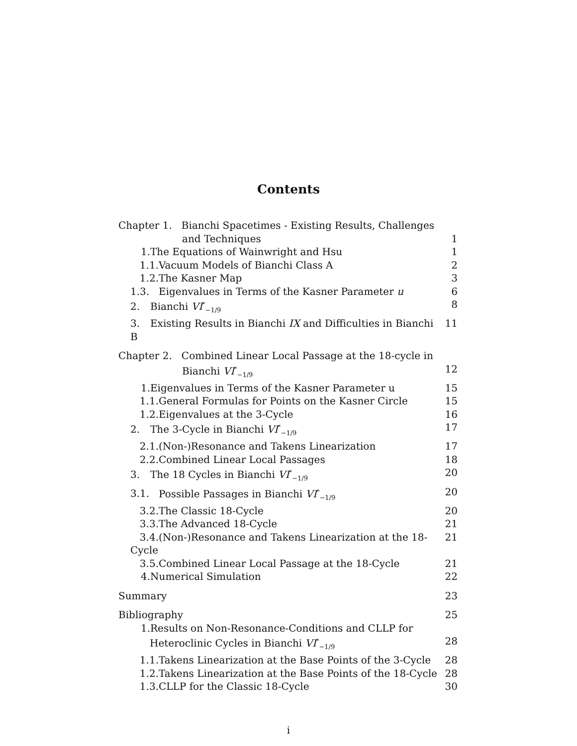Contents
Chapter 1. Bianchi Spacetimes - Existing Results, Challenges
and Techniques 1
1. The Equations of Wainwright and Hsu 1
1.1. Vacuum Models of Bianchi Class A 2
1.2. The Kasner Map 3
1.3. Eigenvalues in Terms of the Kasner Parameter u 6
2. Bianchi VI<sup>*</sup><sub>−1/9</sub> 8
3. Existing Results in Bianchi IX and Difficulties in Bianchi B 11
Chapter 2. Combined Linear Local Passage at the 18-cycle in
Bianchi VI<sup>*</sup><sub>−1/9</sub> 12
1. Eigenvalues in Terms of the Kasner Parameter u 15
1.1. General Formulas for Points on the Kasner Circle 15
1.2. Eigenvalues at the 3-Cycle 16
2. The 3-Cycle in Bianchi VI<sup>*</sup><sub>−1/9</sub> 17
2.1. (Non-)Resonance and Takens Linearization 17
2.2. Combined Linear Local Passages 18
3. The 18 Cycles in Bianchi VI<sup>*</sup><sub>−1/9</sub> 20
3.1. Possible Passages in Bianchi VI<sup>*</sup><sub>−1/9</sub> 20
3.2. The Classic 18-Cycle 20
3.3. The Advanced 18-Cycle 21
3.4. (Non-)Resonance and Takens Linearization at the 18-Cycle 21
3.5. Combined Linear Local Passage at the 18-Cycle 21
4. Numerical Simulation 22
Summary 23
Bibliography 25
1. Results on Non-Resonance-Conditions and CLLP for
Heteroclinic Cycles in Bianchi VI<sup>*</sup><sub>−1/9</sub> 28
1.1. Takens Linearization at the Base Points of the 3-Cycle 28
1.2. Takens Linearization at the Base Points of the 18-Cycle 28
1.3. CLLP for the Classic 18-Cycle 30
i